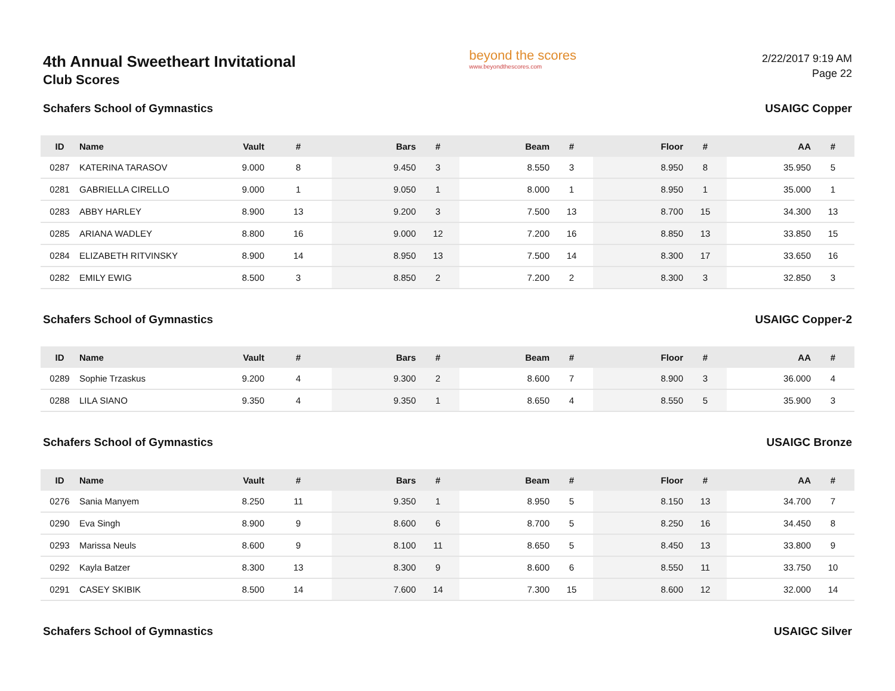4th Annual Sweetheart Invitational
Club Scores
beyond the scores
www.beyondthescores.com
2/22/2017 9:19 AM
Page 22
Schafers School of Gymnastics USAIGC Copper
| ID | Name | Vault | # | Bars | # | Beam | # | Floor | # | AA | # |
| --- | --- | --- | --- | --- | --- | --- | --- | --- | --- | --- | --- |
| 0287 | KATERINA TARASOV | 9.000 | 8 | 9.450 | 3 | 8.550 | 3 | 8.950 | 8 | 35.950 | 5 |
| 0281 | GABRIELLA CIRELLO | 9.000 | 1 | 9.050 | 1 | 8.000 | 1 | 8.950 | 1 | 35.000 | 1 |
| 0283 | ABBY HARLEY | 8.900 | 13 | 9.200 | 3 | 7.500 | 13 | 8.700 | 15 | 34.300 | 13 |
| 0285 | ARIANA WADLEY | 8.800 | 16 | 9.000 | 12 | 7.200 | 16 | 8.850 | 13 | 33.850 | 15 |
| 0284 | ELIZABETH RITVINSKY | 8.900 | 14 | 8.950 | 13 | 7.500 | 14 | 8.300 | 17 | 33.650 | 16 |
| 0282 | EMILY EWIG | 8.500 | 3 | 8.850 | 2 | 7.200 | 2 | 8.300 | 3 | 32.850 | 3 |
Schafers School of Gymnastics USAIGC Copper-2
| ID | Name | Vault | # | Bars | # | Beam | # | Floor | # | AA | # |
| --- | --- | --- | --- | --- | --- | --- | --- | --- | --- | --- | --- |
| 0289 | Sophie Trzaskus | 9.200 | 4 | 9.300 | 2 | 8.600 | 7 | 8.900 | 3 | 36.000 | 4 |
| 0288 | LILA SIANO | 9.350 | 4 | 9.350 | 1 | 8.650 | 4 | 8.550 | 5 | 35.900 | 3 |
Schafers School of Gymnastics USAIGC Bronze
| ID | Name | Vault | # | Bars | # | Beam | # | Floor | # | AA | # |
| --- | --- | --- | --- | --- | --- | --- | --- | --- | --- | --- | --- |
| 0276 | Sania Manyem | 8.250 | 11 | 9.350 | 1 | 8.950 | 5 | 8.150 | 13 | 34.700 | 7 |
| 0290 | Eva Singh | 8.900 | 9 | 8.600 | 6 | 8.700 | 5 | 8.250 | 16 | 34.450 | 8 |
| 0293 | Marissa Neuls | 8.600 | 9 | 8.100 | 11 | 8.650 | 5 | 8.450 | 13 | 33.800 | 9 |
| 0292 | Kayla Batzer | 8.300 | 13 | 8.300 | 9 | 8.600 | 6 | 8.550 | 11 | 33.750 | 10 |
| 0291 | CASEY SKIBIK | 8.500 | 14 | 7.600 | 14 | 7.300 | 15 | 8.600 | 12 | 32.000 | 14 |
Schafers School of Gymnastics USAIGC Silver